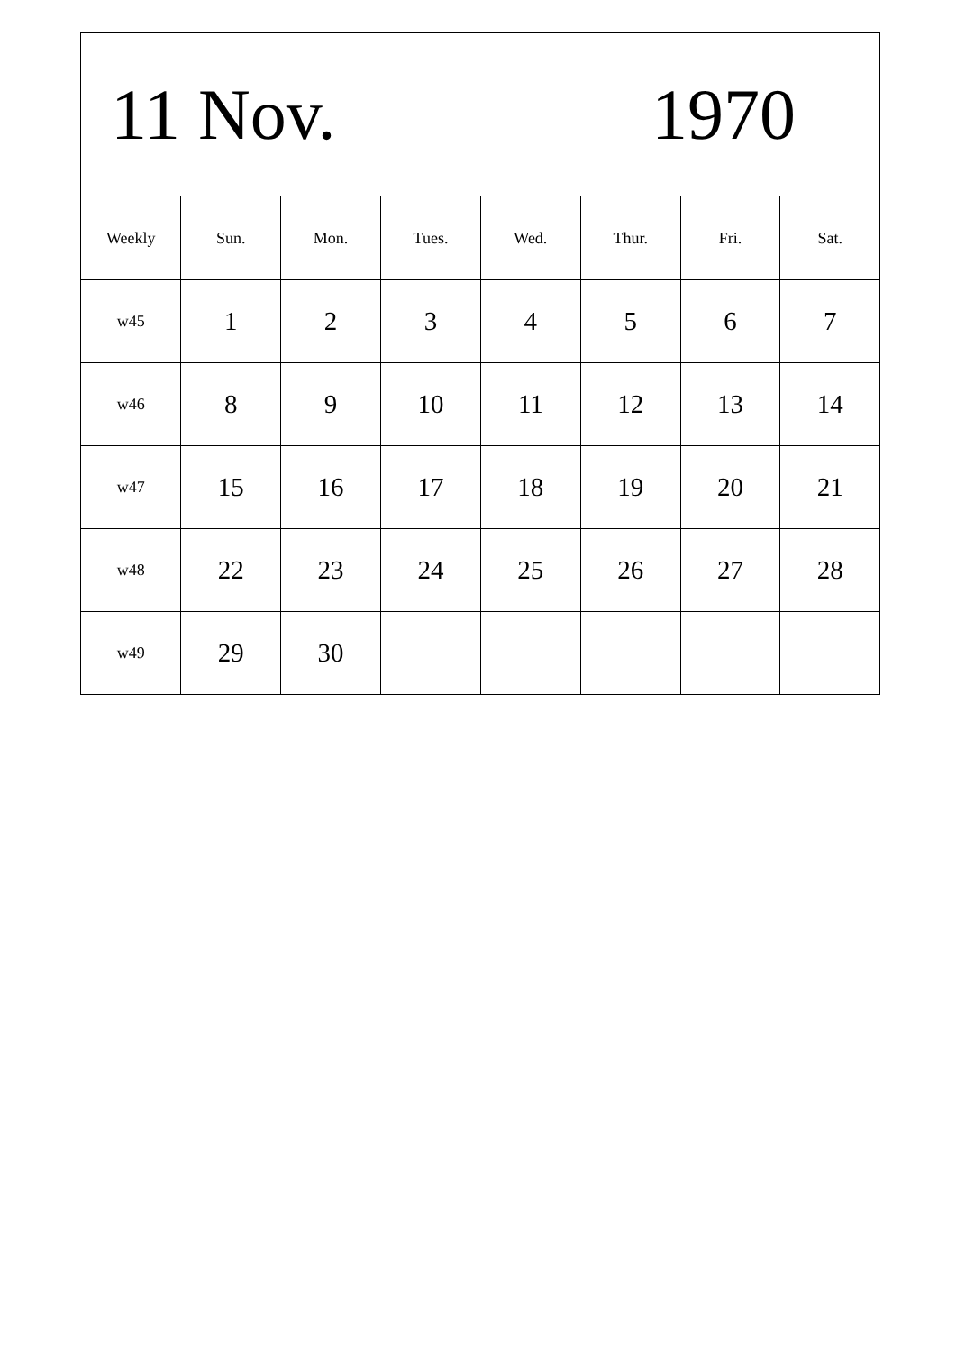| 11 Nov. 1970 | | | | | | | |
| Weekly | Sun. | Mon. | Tues. | Wed. | Thur. | Fri. | Sat. |
| w45 | 1 | 2 | 3 | 4 | 5 | 6 | 7 |
| w46 | 8 | 9 | 10 | 11 | 12 | 13 | 14 |
| w47 | 15 | 16 | 17 | 18 | 19 | 20 | 21 |
| w48 | 22 | 23 | 24 | 25 | 26 | 27 | 28 |
| w49 | 29 | 30 | | | | | |